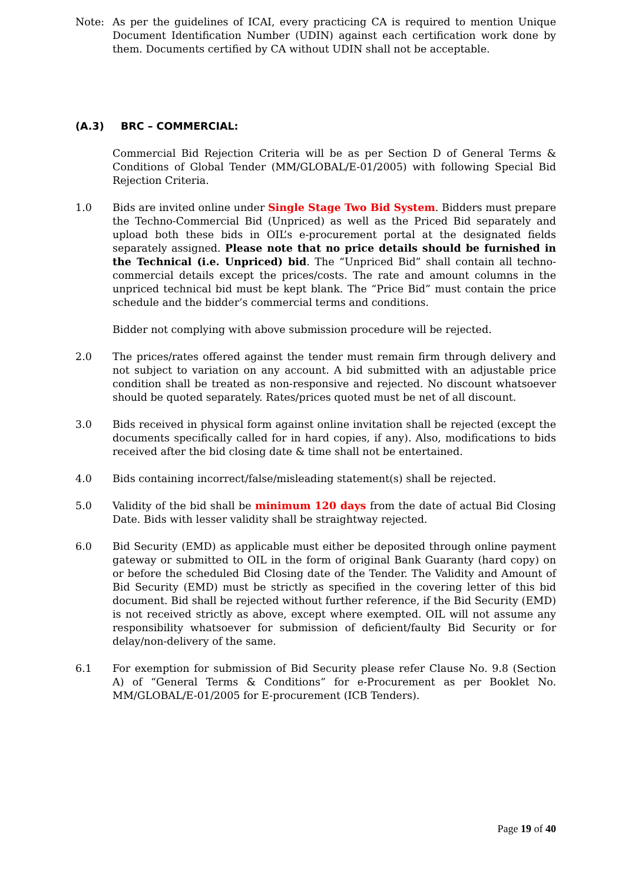Note: As per the guidelines of ICAI, every practicing CA is required to mention Unique Document Identification Number (UDIN) against each certification work done by them. Documents certified by CA without UDIN shall not be acceptable.
(A.3) BRC – COMMERCIAL:
Commercial Bid Rejection Criteria will be as per Section D of General Terms & Conditions of Global Tender (MM/GLOBAL/E-01/2005) with following Special Bid Rejection Criteria.
1.0 Bids are invited online under Single Stage Two Bid System. Bidders must prepare the Techno-Commercial Bid (Unpriced) as well as the Priced Bid separately and upload both these bids in OIL’s e-procurement portal at the designated fields separately assigned. Please note that no price details should be furnished in the Technical (i.e. Unpriced) bid. The “Unpriced Bid” shall contain all techno-commercial details except the prices/costs. The rate and amount columns in the unpriced technical bid must be kept blank. The “Price Bid” must contain the price schedule and the bidder’s commercial terms and conditions.
Bidder not complying with above submission procedure will be rejected.
2.0 The prices/rates offered against the tender must remain firm through delivery and not subject to variation on any account. A bid submitted with an adjustable price condition shall be treated as non-responsive and rejected. No discount whatsoever should be quoted separately. Rates/prices quoted must be net of all discount.
3.0 Bids received in physical form against online invitation shall be rejected (except the documents specifically called for in hard copies, if any). Also, modifications to bids received after the bid closing date & time shall not be entertained.
4.0 Bids containing incorrect/false/misleading statement(s) shall be rejected.
5.0 Validity of the bid shall be minimum 120 days from the date of actual Bid Closing Date. Bids with lesser validity shall be straightway rejected.
6.0 Bid Security (EMD) as applicable must either be deposited through online payment gateway or submitted to OIL in the form of original Bank Guaranty (hard copy) on or before the scheduled Bid Closing date of the Tender. The Validity and Amount of Bid Security (EMD) must be strictly as specified in the covering letter of this bid document. Bid shall be rejected without further reference, if the Bid Security (EMD) is not received strictly as above, except where exempted. OIL will not assume any responsibility whatsoever for submission of deficient/faulty Bid Security or for delay/non-delivery of the same.
6.1 For exemption for submission of Bid Security please refer Clause No. 9.8 (Section A) of “General Terms & Conditions” for e-Procurement as per Booklet No. MM/GLOBAL/E-01/2005 for E-procurement (ICB Tenders).
Page 19 of 40